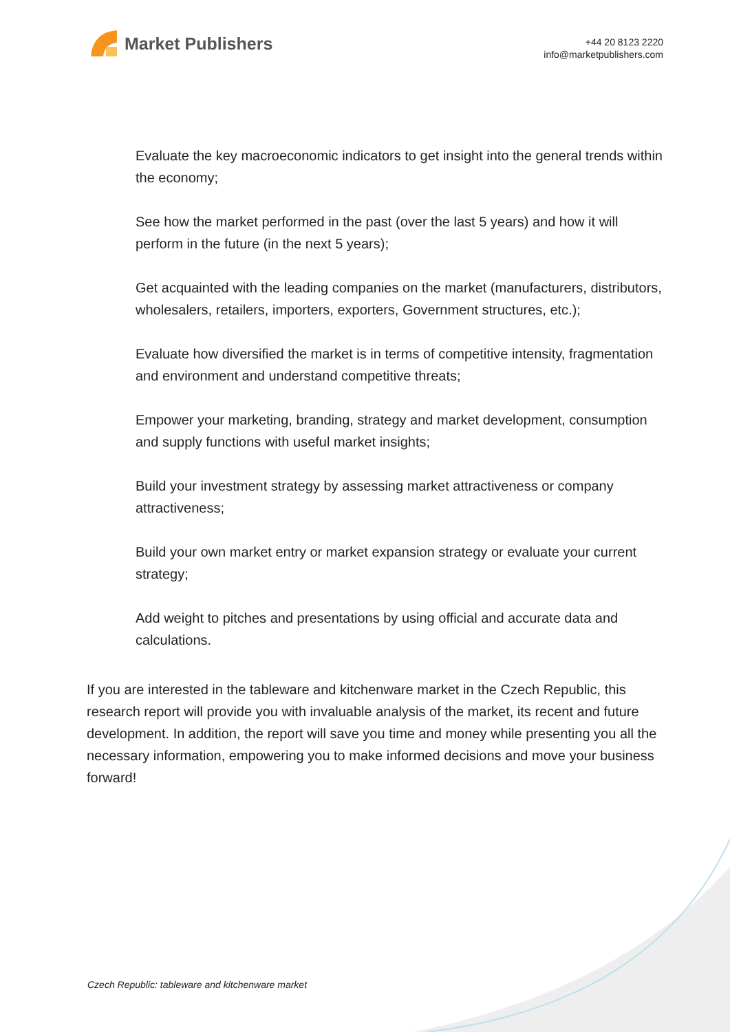Market Publishers
+44 20 8123 2220
info@marketpublishers.com
Evaluate the key macroeconomic indicators to get insight into the general trends within the economy;
See how the market performed in the past (over the last 5 years) and how it will perform in the future (in the next 5 years);
Get acquainted with the leading companies on the market (manufacturers, distributors, wholesalers, retailers, importers, exporters, Government structures, etc.);
Evaluate how diversified the market is in terms of competitive intensity, fragmentation and environment and understand competitive threats;
Empower your marketing, branding, strategy and market development, consumption and supply functions with useful market insights;
Build your investment strategy by assessing market attractiveness or company attractiveness;
Build your own market entry or market expansion strategy or evaluate your current strategy;
Add weight to pitches and presentations by using official and accurate data and calculations.
If you are interested in the tableware and kitchenware market in the Czech Republic, this research report will provide you with invaluable analysis of the market, its recent and future development. In addition, the report will save you time and money while presenting you all the necessary information, empowering you to make informed decisions and move your business forward!
Czech Republic: tableware and kitchenware market